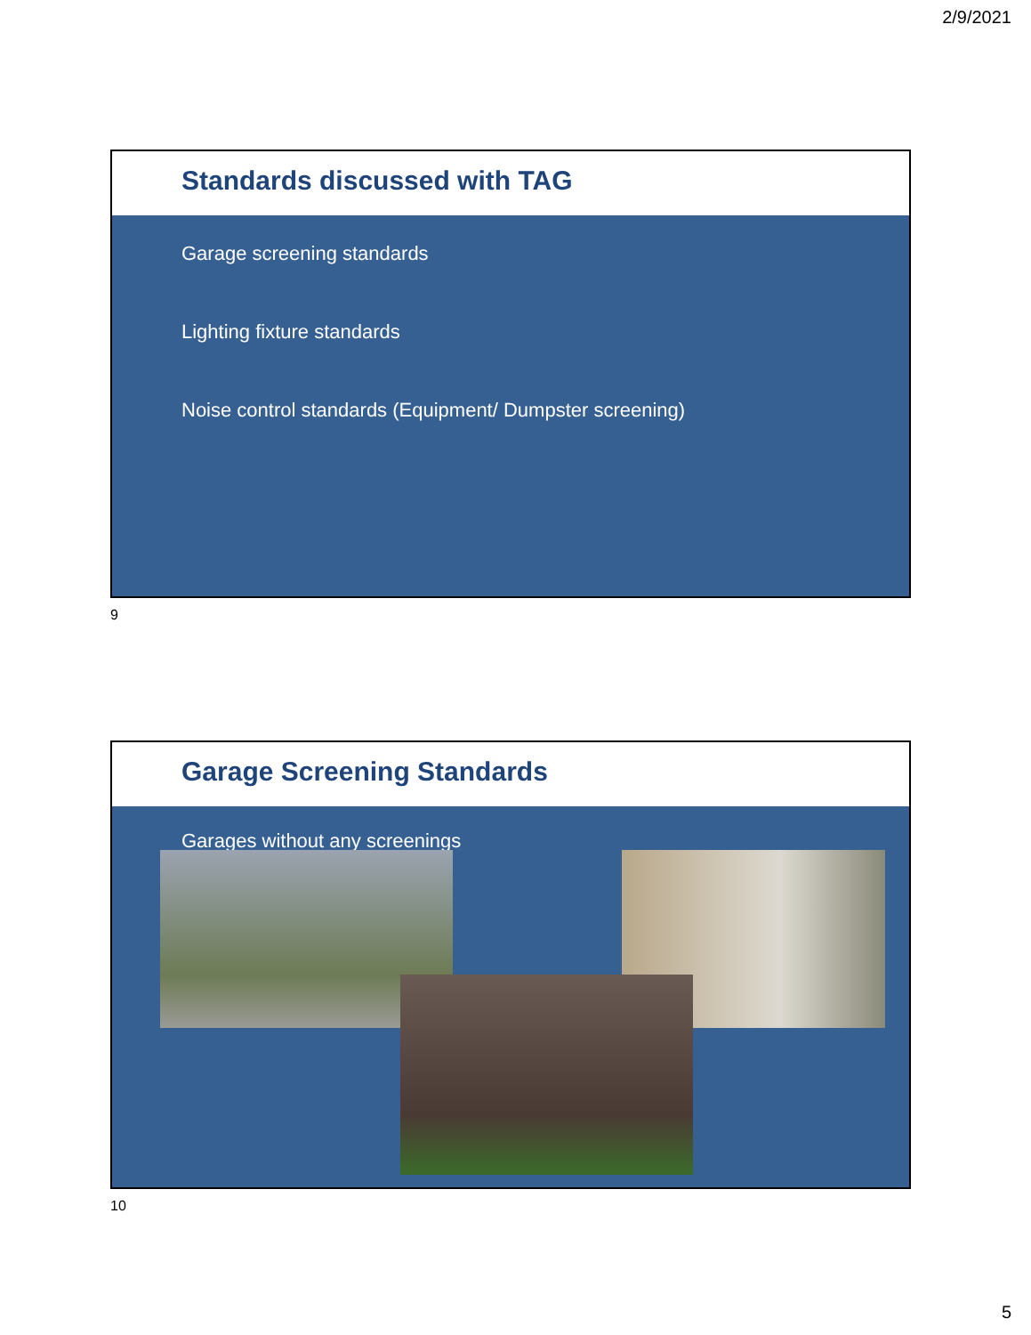2/9/2021
Standards discussed with TAG
Garage screening standards
Lighting fixture standards
Noise control standards (Equipment/ Dumpster screening)
9
Garage Screening Standards
Garages without any screenings
10
5